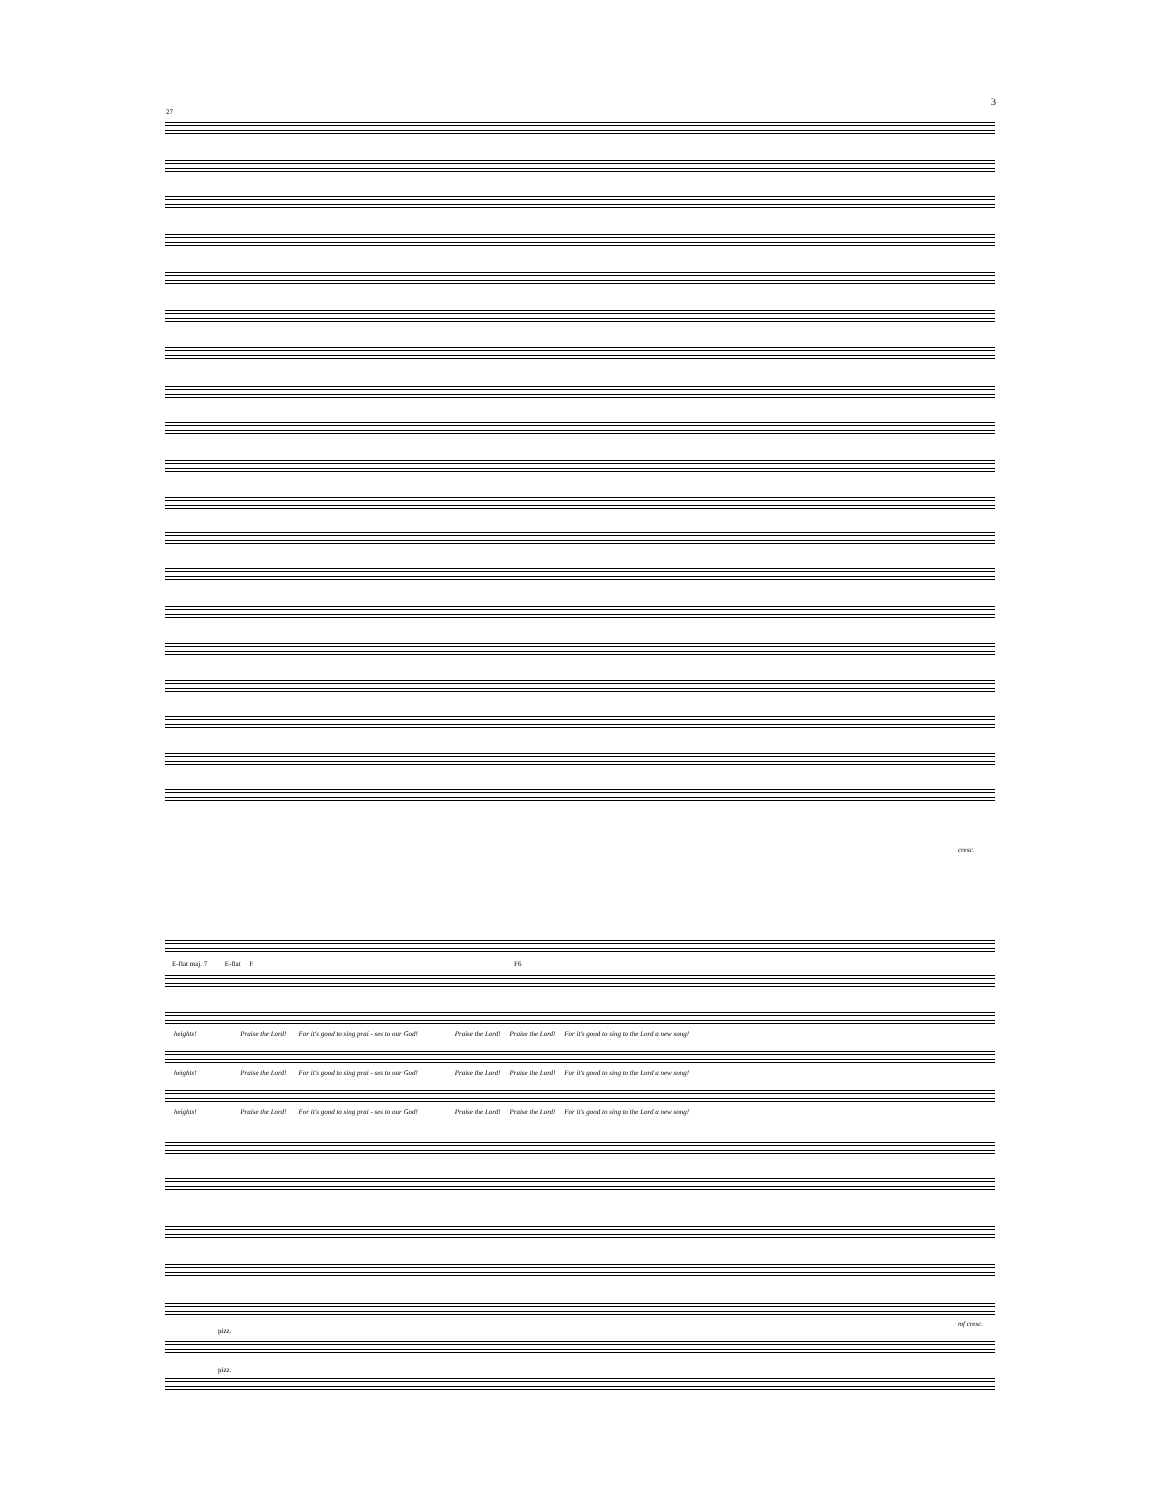3
27
E-flat maj. 7 E-flat F
F6
heights! Praise the Lord! For it's good to sing prai - ses to our God! Praise the Lord! Praise the Lord! For it's good to sing to the Lord a new song!
heights! Praise the Lord! For it's good to sing prai - ses to our God! Praise the Lord! Praise the Lord! For it's good to sing to the Lord a new song!
heights! Praise the Lord! For it's good to sing prai - ses to our God! Praise the Lord! Praise the Lord! For it's good to sing to the Lord a new song!
pizz.
pizz.
mf cresc.
cresc.